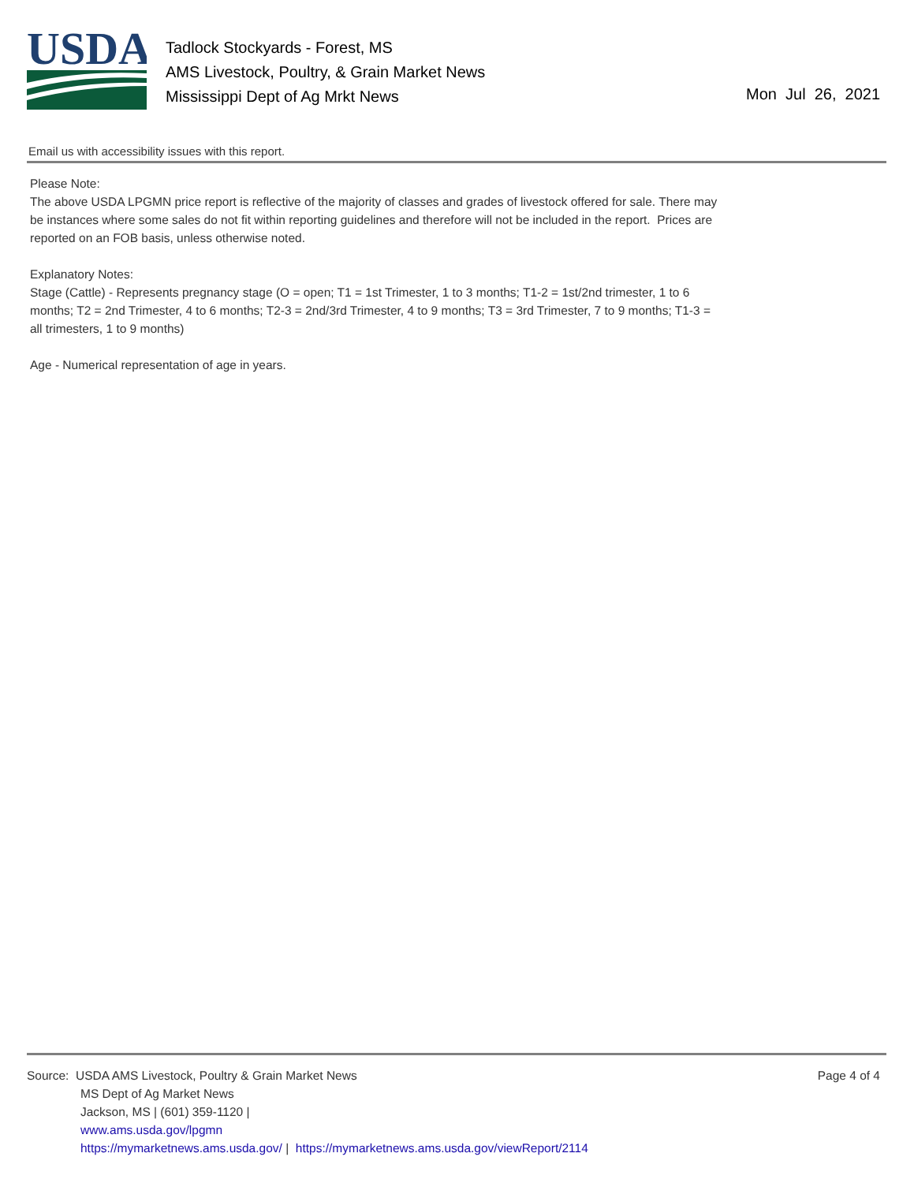USDA
Tadlock Stockyards - Forest, MS
AMS Livestock, Poultry, & Grain Market News
Mississippi Dept of Ag Mrkt News
Mon Jul 26, 2021
Email us with accessibility issues with this report.
Please Note:
The above USDA LPGMN price report is reflective of the majority of classes and grades of livestock offered for sale. There may be instances where some sales do not fit within reporting guidelines and therefore will not be included in the report. Prices are reported on an FOB basis, unless otherwise noted.
Explanatory Notes:
Stage (Cattle) - Represents pregnancy stage (O = open; T1 = 1st Trimester, 1 to 3 months; T1-2 = 1st/2nd trimester, 1 to 6 months; T2 = 2nd Trimester, 4 to 6 months; T2-3 = 2nd/3rd Trimester, 4 to 9 months; T3 = 3rd Trimester, 7 to 9 months; T1-3 = all trimesters, 1 to 9 months)
Age - Numerical representation of age in years.
Source: USDA AMS Livestock, Poultry & Grain Market News
MS Dept of Ag Market News
Jackson, MS | (601) 359-1120 |
www.ams.usda.gov/lpgmn
https://mymarketnews.ams.usda.gov/ | https://mymarketnews.ams.usda.gov/viewReport/2114
Page 4 of 4